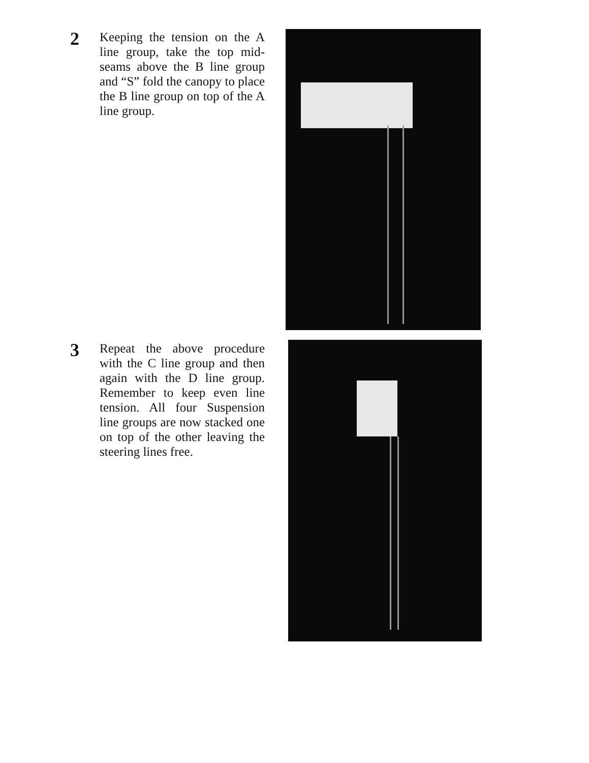2
Keeping the tension on the A line group, take the top mid-seams above the B line group and “S” fold the canopy to place the B line group on top of the A line group.
3
Repeat the above procedure with the C line group and then again with the D line group. Remember to keep even line tension. All four Suspension line groups are now stacked one on top of the other leaving the steering lines free.